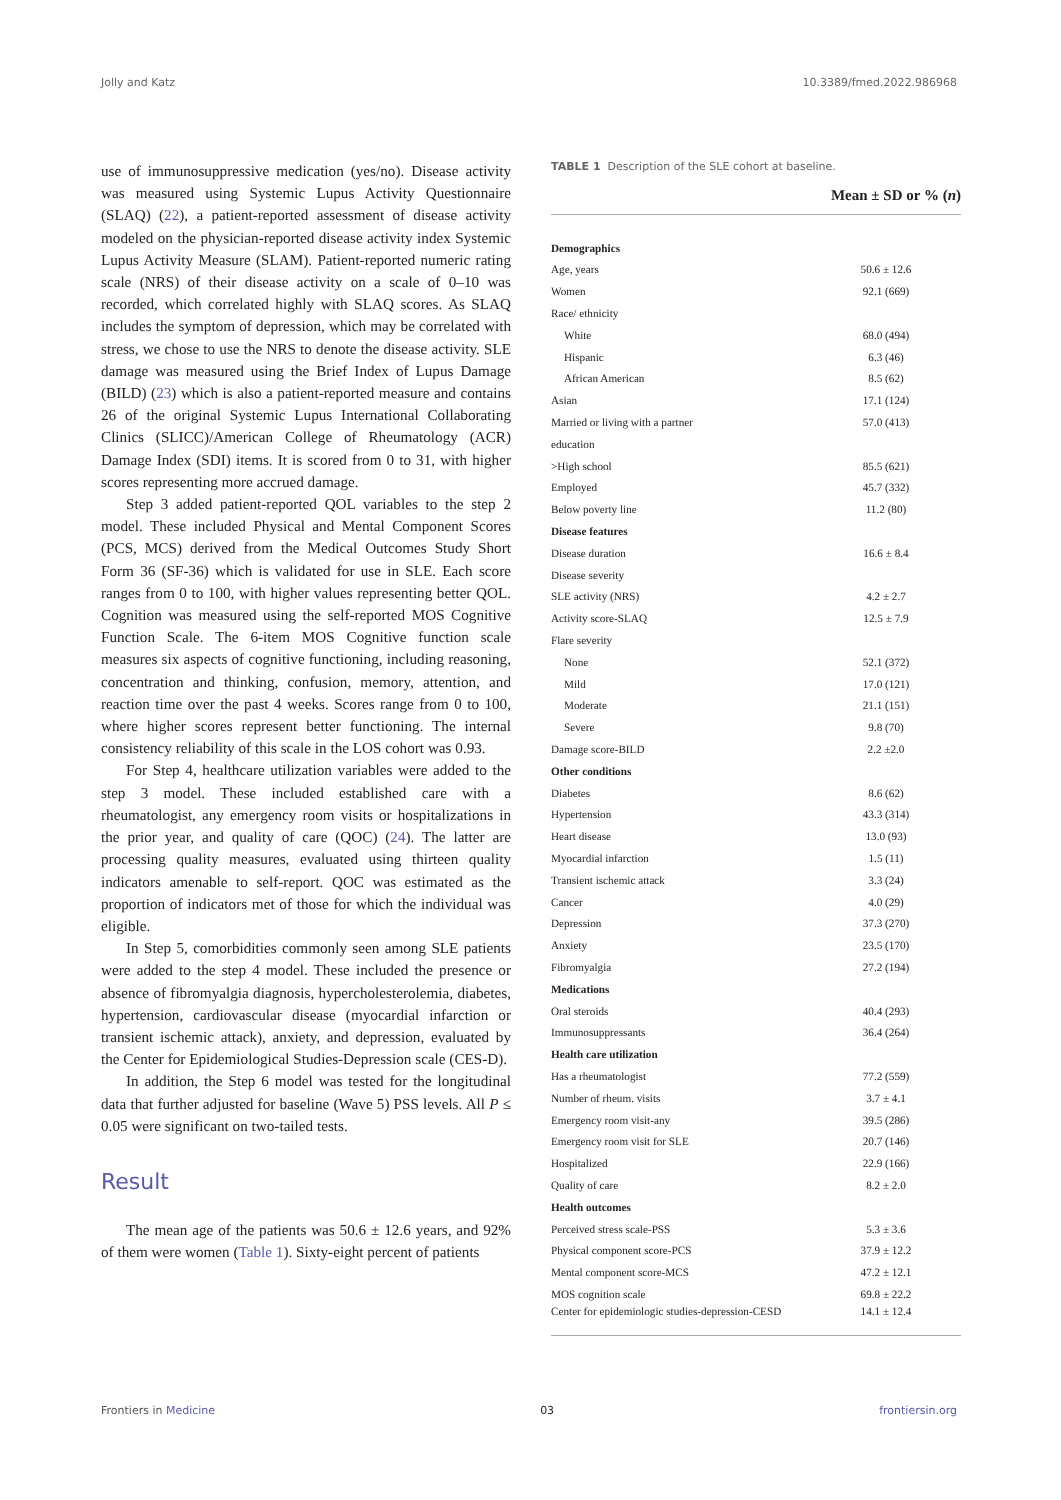Jolly and Katz 10.3389/fmed.2022.986968
use of immunosuppressive medication (yes/no). Disease activity was measured using Systemic Lupus Activity Questionnaire (SLAQ) (22), a patient-reported assessment of disease activity modeled on the physician-reported disease activity index Systemic Lupus Activity Measure (SLAM). Patient-reported numeric rating scale (NRS) of their disease activity on a scale of 0–10 was recorded, which correlated highly with SLAQ scores. As SLAQ includes the symptom of depression, which may be correlated with stress, we chose to use the NRS to denote the disease activity. SLE damage was measured using the Brief Index of Lupus Damage (BILD) (23) which is also a patient-reported measure and contains 26 of the original Systemic Lupus International Collaborating Clinics (SLICC)/American College of Rheumatology (ACR) Damage Index (SDI) items. It is scored from 0 to 31, with higher scores representing more accrued damage.
Step 3 added patient-reported QOL variables to the step 2 model. These included Physical and Mental Component Scores (PCS, MCS) derived from the Medical Outcomes Study Short Form 36 (SF-36) which is validated for use in SLE. Each score ranges from 0 to 100, with higher values representing better QOL. Cognition was measured using the self-reported MOS Cognitive Function Scale. The 6-item MOS Cognitive function scale measures six aspects of cognitive functioning, including reasoning, concentration and thinking, confusion, memory, attention, and reaction time over the past 4 weeks. Scores range from 0 to 100, where higher scores represent better functioning. The internal consistency reliability of this scale in the LOS cohort was 0.93.
For Step 4, healthcare utilization variables were added to the step 3 model. These included established care with a rheumatologist, any emergency room visits or hospitalizations in the prior year, and quality of care (QOC) (24). The latter are processing quality measures, evaluated using thirteen quality indicators amenable to self-report. QOC was estimated as the proportion of indicators met of those for which the individual was eligible.
In Step 5, comorbidities commonly seen among SLE patients were added to the step 4 model. These included the presence or absence of fibromyalgia diagnosis, hypercholesterolemia, diabetes, hypertension, cardiovascular disease (myocardial infarction or transient ischemic attack), anxiety, and depression, evaluated by the Center for Epidemiological Studies-Depression scale (CES-D).
In addition, the Step 6 model was tested for the longitudinal data that further adjusted for baseline (Wave 5) PSS levels. All P ≤ 0.05 were significant on two-tailed tests.
Result
The mean age of the patients was 50.6 ± 12.6 years, and 92% of them were women (Table 1). Sixty-eight percent of patients
TABLE 1 Description of the SLE cohort at baseline.
| | Mean ± SD or % ( n ) |
| --- | --- |
| Demographics | |
| Age, years | 50.6 ± 12.6 |
| Women | 92.1 (669) |
| Race/ ethnicity | |
| White | 68.0 (494) |
| Hispanic | 6.3 (46) |
| African American | 8.5 (62) |
| Asian | 17.1 (124) |
| Married or living with a partner | 57.0 (413) |
| education | |
| >High school | 85.5 (621) |
| Employed | 45.7 (332) |
| Below poverty line | 11.2 (80) |
| Disease features | |
| Disease duration | 16.6 ± 8.4 |
| Disease severity | |
| SLE activity (NRS) | 4.2 ± 2.7 |
| Activity score-SLAQ | 12.5 ± 7.9 |
| Flare severity | |
| None | 52.1 (372) |
| Mild | 17.0 (121) |
| Moderate | 21.1 (151) |
| Severe | 9.8 (70) |
| Damage score-BILD | 2.2 ±2.0 |
| Other conditions | |
| Diabetes | 8.6 (62) |
| Hypertension | 43.3 (314) |
| Heart disease | 13.0 (93) |
| Myocardial infarction | 1.5 (11) |
| Transient ischemic attack | 3.3 (24) |
| Cancer | 4.0 (29) |
| Depression | 37.3 (270) |
| Anxiety | 23.5 (170) |
| Fibromyalgia | 27.2 (194) |
| Medications | |
| Oral steroids | 40.4 (293) |
| Immunosuppressants | 36.4 (264) |
| Health care utilization | |
| Has a rheumatologist | 77.2 (559) |
| Number of rheum. visits | 3.7 ± 4.1 |
| Emergency room visit-any | 39.5 (286) |
| Emergency room visit for SLE | 20.7 (146) |
| Hospitalized | 22.9 (166) |
| Quality of care | 8.2 ± 2.0 |
| Health outcomes | |
| Perceived stress scale-PSS | 5.3 ± 3.6 |
| Physical component score-PCS | 37.9 ± 12.2 |
| Mental component score-MCS | 47.2 ± 12.1 |
| MOS cognition scale | 69.8 ± 22.2 |
| Center for epidemiologic studies-depression-CESD | 14.1 ± 12.4 |
Frontiers in Medicine 03 frontiersin.org